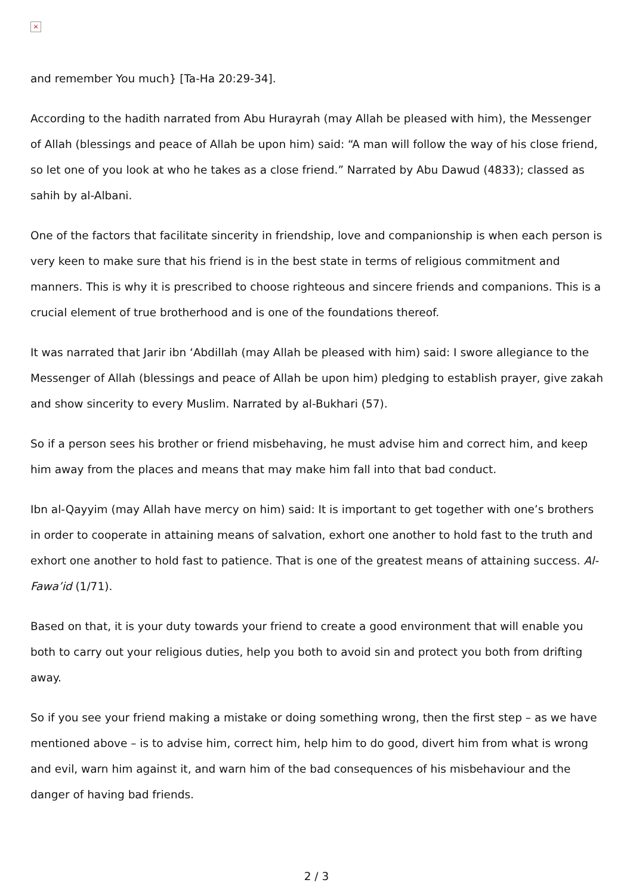×
and remember You much} [Ta-Ha 20:29-34].
According to the hadith narrated from Abu Hurayrah (may Allah be pleased with him), the Messenger of Allah (blessings and peace of Allah be upon him) said: “A man will follow the way of his close friend, so let one of you look at who he takes as a close friend.” Narrated by Abu Dawud (4833); classed as sahih by al-Albani.
One of the factors that facilitate sincerity in friendship, love and companionship is when each person is very keen to make sure that his friend is in the best state in terms of religious commitment and manners. This is why it is prescribed to choose righteous and sincere friends and companions. This is a crucial element of true brotherhood and is one of the foundations thereof.
It was narrated that Jarir ibn ‘Abdillah (may Allah be pleased with him) said: I swore allegiance to the Messenger of Allah (blessings and peace of Allah be upon him) pledging to establish prayer, give zakah and show sincerity to every Muslim. Narrated by al-Bukhari (57).
So if a person sees his brother or friend misbehaving, he must advise him and correct him, and keep him away from the places and means that may make him fall into that bad conduct.
Ibn al-Qayyim (may Allah have mercy on him) said: It is important to get together with one’s brothers in order to cooperate in attaining means of salvation, exhort one another to hold fast to the truth and exhort one another to hold fast to patience. That is one of the greatest means of attaining success. Al-Fawa’id (1/71).
Based on that, it is your duty towards your friend to create a good environment that will enable you both to carry out your religious duties, help you both to avoid sin and protect you both from drifting away.
So if you see your friend making a mistake or doing something wrong, then the first step – as we have mentioned above – is to advise him, correct him, help him to do good, divert him from what is wrong and evil, warn him against it, and warn him of the bad consequences of his misbehaviour and the danger of having bad friends.
2 / 3